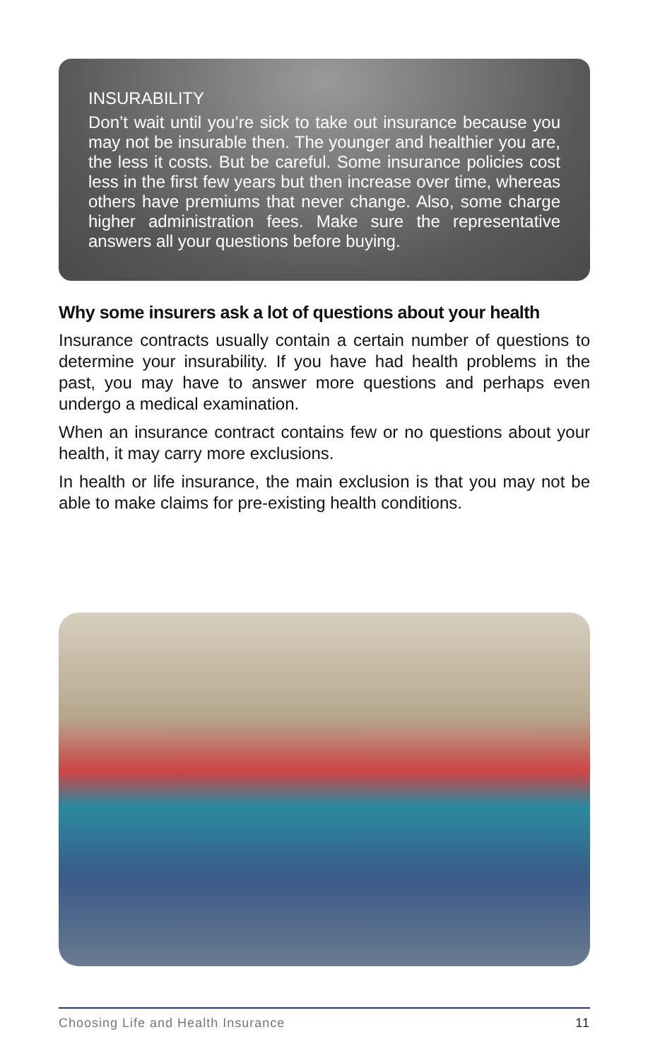INSURABILITY
Don’t wait until you’re sick to take out insurance because you may not be insurable then. The younger and healthier you are, the less it costs. But be careful. Some insurance policies cost less in the first few years but then increase over time, whereas others have premiums that never change. Also, some charge higher administration fees. Make sure the representative answers all your questions before buying.
Why some insurers ask a lot of questions about your health
Insurance contracts usually contain a certain number of questions to determine your insurability. If you have had health problems in the past, you may have to answer more questions and perhaps even undergo a medical examination.
When an insurance contract contains few or no questions about your health, it may carry more exclusions.
In health or life insurance, the main exclusion is that you may not be able to make claims for pre-existing health conditions.
Choosing Life and Health Insurance 11